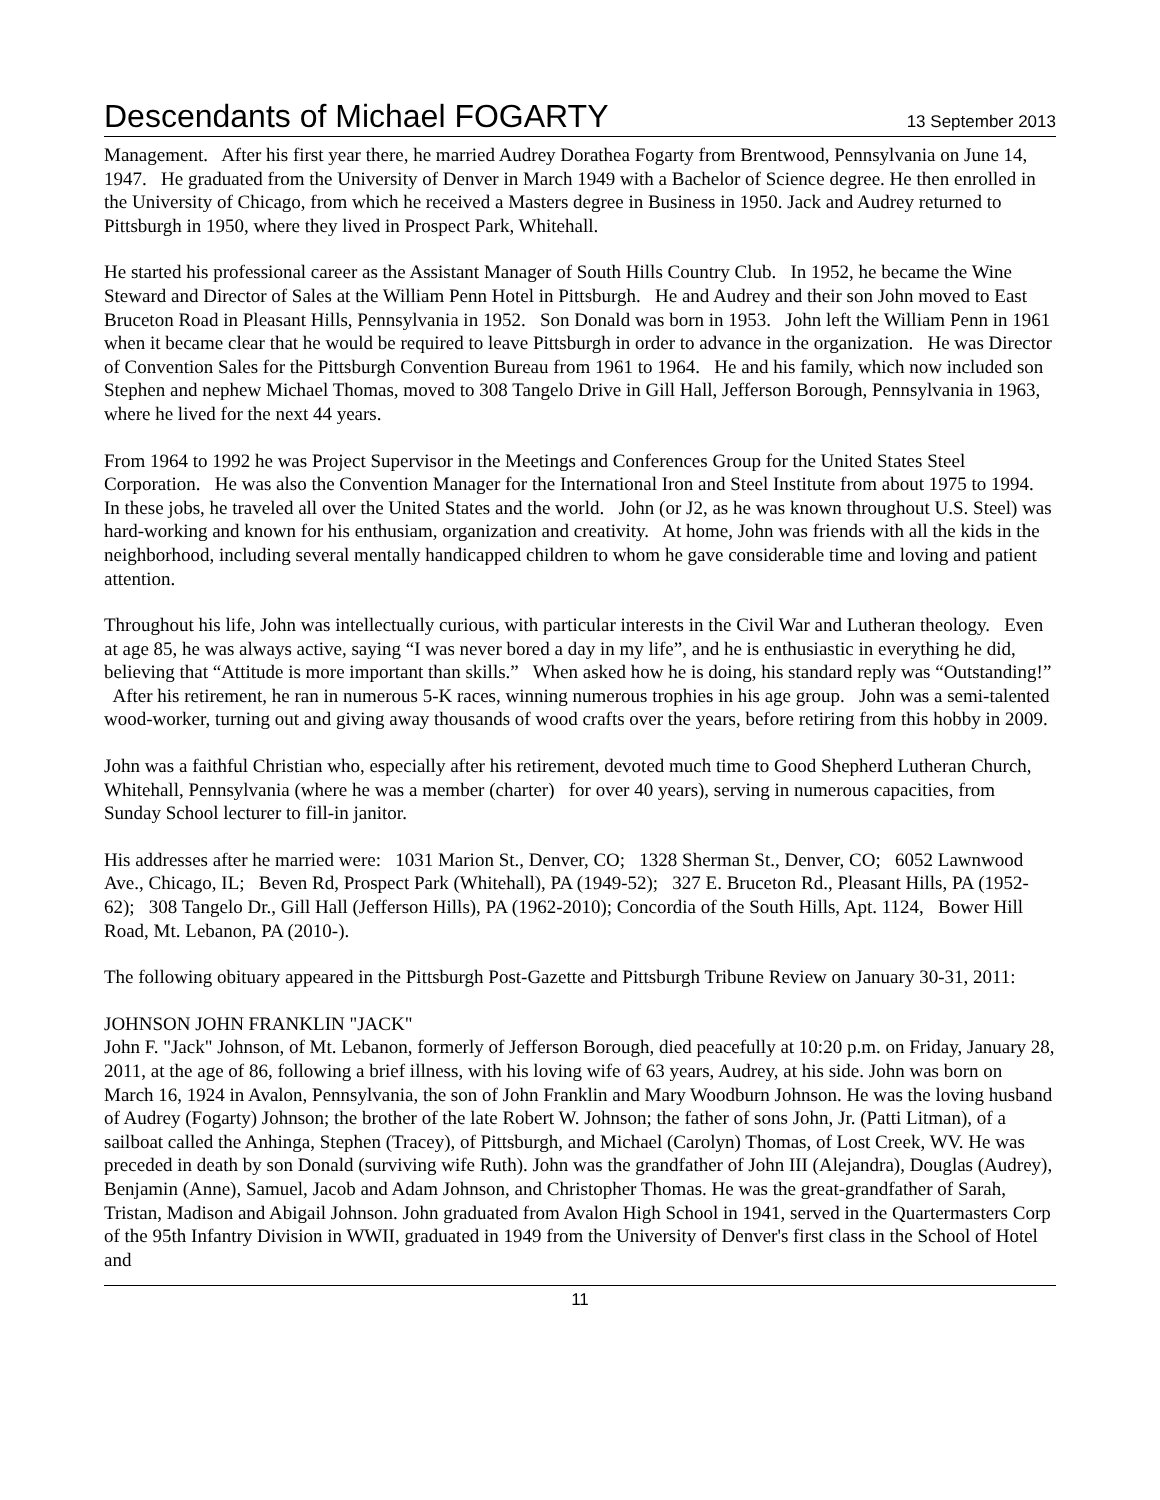Descendants of Michael FOGARTY 13 September 2013
Management. After his first year there, he married Audrey Dorathea Fogarty from Brentwood, Pennsylvania on June 14, 1947. He graduated from the University of Denver in March 1949 with a Bachelor of Science degree. He then enrolled in the University of Chicago, from which he received a Masters degree in Business in 1950. Jack and Audrey returned to Pittsburgh in 1950, where they lived in Prospect Park, Whitehall.
He started his professional career as the Assistant Manager of South Hills Country Club. In 1952, he became the Wine Steward and Director of Sales at the William Penn Hotel in Pittsburgh. He and Audrey and their son John moved to East Bruceton Road in Pleasant Hills, Pennsylvania in 1952. Son Donald was born in 1953. John left the William Penn in 1961 when it became clear that he would be required to leave Pittsburgh in order to advance in the organization. He was Director of Convention Sales for the Pittsburgh Convention Bureau from 1961 to 1964. He and his family, which now included son Stephen and nephew Michael Thomas, moved to 308 Tangelo Drive in Gill Hall, Jefferson Borough, Pennsylvania in 1963, where he lived for the next 44 years.
From 1964 to 1992 he was Project Supervisor in the Meetings and Conferences Group for the United States Steel Corporation. He was also the Convention Manager for the International Iron and Steel Institute from about 1975 to 1994. In these jobs, he traveled all over the United States and the world. John (or J2, as he was known throughout U.S. Steel) was hard-working and known for his enthusiam, organization and creativity. At home, John was friends with all the kids in the neighborhood, including several mentally handicapped children to whom he gave considerable time and loving and patient attention.
Throughout his life, John was intellectually curious, with particular interests in the Civil War and Lutheran theology. Even at age 85, he was always active, saying “I was never bored a day in my life”, and he is enthusiastic in everything he did, believing that “Attitude is more important than skills.” When asked how he is doing, his standard reply was “Outstanding!” After his retirement, he ran in numerous 5-K races, winning numerous trophies in his age group. John was a semi-talented wood-worker, turning out and giving away thousands of wood crafts over the years, before retiring from this hobby in 2009.
John was a faithful Christian who, especially after his retirement, devoted much time to Good Shepherd Lutheran Church, Whitehall, Pennsylvania (where he was a member (charter) for over 40 years), serving in numerous capacities, from Sunday School lecturer to fill-in janitor.
His addresses after he married were: 1031 Marion St., Denver, CO; 1328 Sherman St., Denver, CO; 6052 Lawnwood Ave., Chicago, IL; Beven Rd, Prospect Park (Whitehall), PA (1949-52); 327 E. Bruceton Rd., Pleasant Hills, PA (1952-62); 308 Tangelo Dr., Gill Hall (Jefferson Hills), PA (1962-2010); Concordia of the South Hills, Apt. 1124, Bower Hill Road, Mt. Lebanon, PA (2010-).
The following obituary appeared in the Pittsburgh Post-Gazette and Pittsburgh Tribune Review on January 30-31, 2011:
JOHNSON JOHN FRANKLIN "JACK"
John F. "Jack" Johnson, of Mt. Lebanon, formerly of Jefferson Borough, died peacefully at 10:20 p.m. on Friday, January 28, 2011, at the age of 86, following a brief illness, with his loving wife of 63 years, Audrey, at his side. John was born on March 16, 1924 in Avalon, Pennsylvania, the son of John Franklin and Mary Woodburn Johnson. He was the loving husband of Audrey (Fogarty) Johnson; the brother of the late Robert W. Johnson; the father of sons John, Jr. (Patti Litman), of a sailboat called the Anhinga, Stephen (Tracey), of Pittsburgh, and Michael (Carolyn) Thomas, of Lost Creek, WV. He was preceded in death by son Donald (surviving wife Ruth). John was the grandfather of John III (Alejandra), Douglas (Audrey), Benjamin (Anne), Samuel, Jacob and Adam Johnson, and Christopher Thomas. He was the great-grandfather of Sarah, Tristan, Madison and Abigail Johnson. John graduated from Avalon High School in 1941, served in the Quartermasters Corp of the 95th Infantry Division in WWII, graduated in 1949 from the University of Denver's first class in the School of Hotel and
11